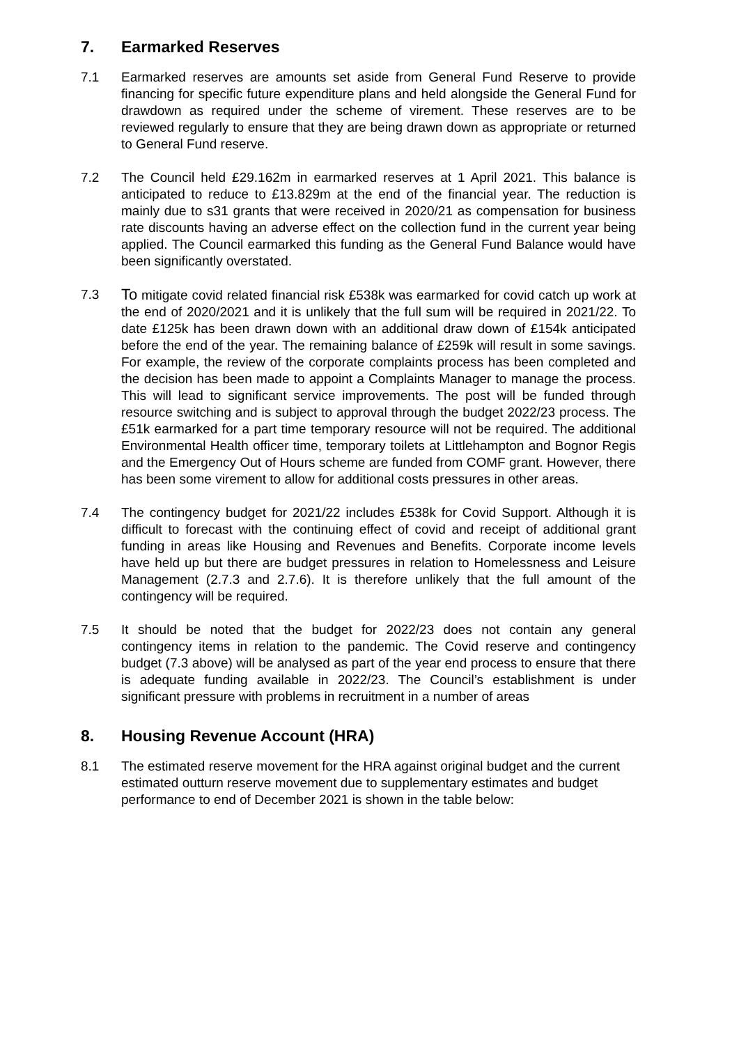7. Earmarked Reserves
7.1 Earmarked reserves are amounts set aside from General Fund Reserve to provide financing for specific future expenditure plans and held alongside the General Fund for drawdown as required under the scheme of virement. These reserves are to be reviewed regularly to ensure that they are being drawn down as appropriate or returned to General Fund reserve.
7.2 The Council held £29.162m in earmarked reserves at 1 April 2021. This balance is anticipated to reduce to £13.829m at the end of the financial year. The reduction is mainly due to s31 grants that were received in 2020/21 as compensation for business rate discounts having an adverse effect on the collection fund in the current year being applied. The Council earmarked this funding as the General Fund Balance would have been significantly overstated.
7.3
To mitigate covid related financial risk £538k was earmarked for covid catch up work at the end of 2020/2021 and it is unlikely that the full sum will be required in 2021/22. To date £125k has been drawn down with an additional draw down of £154k anticipated before the end of the year. The remaining balance of £259k will result in some savings. For example, the review of the corporate complaints process has been completed and the decision has been made to appoint a Complaints Manager to manage the process. This will lead to significant service improvements. The post will be funded through resource switching and is subject to approval through the budget 2022/23 process. The £51k earmarked for a part time temporary resource will not be required. The additional Environmental Health officer time, temporary toilets at Littlehampton and Bognor Regis and the Emergency Out of Hours scheme are funded from COMF grant. However, there has been some virement to allow for additional costs pressures in other areas.
7.4 The contingency budget for 2021/22 includes £538k for Covid Support. Although it is difficult to forecast with the continuing effect of covid and receipt of additional grant funding in areas like Housing and Revenues and Benefits. Corporate income levels have held up but there are budget pressures in relation to Homelessness and Leisure Management (2.7.3 and 2.7.6). It is therefore unlikely that the full amount of the contingency will be required.
7.5 It should be noted that the budget for 2022/23 does not contain any general contingency items in relation to the pandemic. The Covid reserve and contingency budget (7.3 above) will be analysed as part of the year end process to ensure that there is adequate funding available in 2022/23. The Council’s establishment is under significant pressure with problems in recruitment in a number of areas
8. Housing Revenue Account (HRA)
8.1 The estimated reserve movement for the HRA against original budget and the current estimated outturn reserve movement due to supplementary estimates and budget performance to end of December 2021 is shown in the table below: